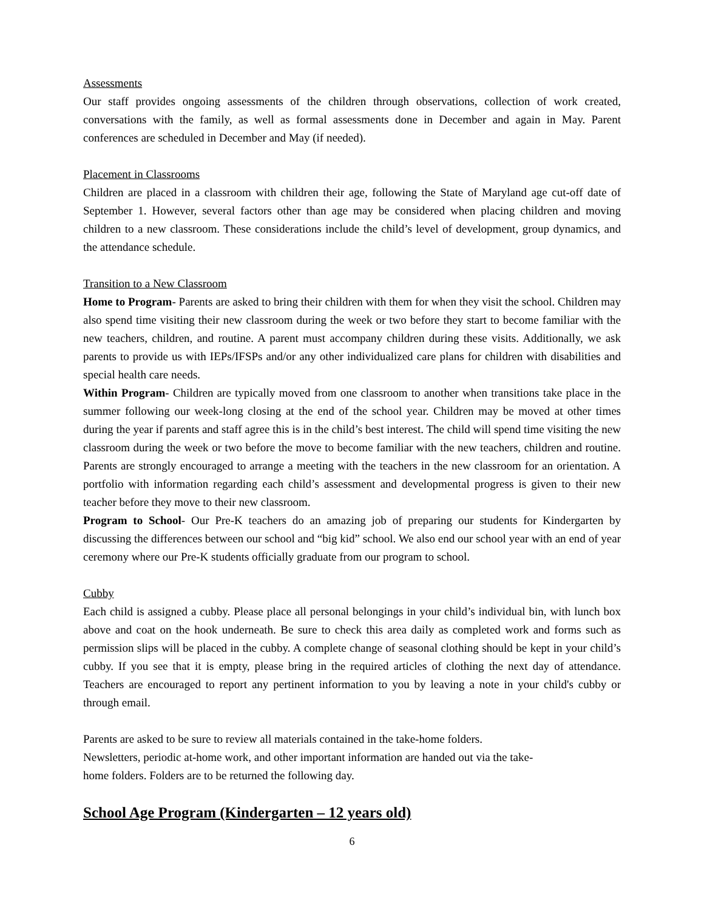Assessments
Our staff provides ongoing assessments of the children through observations, collection of work created, conversations with the family, as well as formal assessments done in December and again in May. Parent conferences are scheduled in December and May (if needed).
Placement in Classrooms
Children are placed in a classroom with children their age, following the State of Maryland age cut-off date of September 1. However, several factors other than age may be considered when placing children and moving children to a new classroom. These considerations include the child’s level of development, group dynamics, and the attendance schedule.
Transition to a New Classroom
Home to Program- Parents are asked to bring their children with them for when they visit the school. Children may also spend time visiting their new classroom during the week or two before they start to become familiar with the new teachers, children, and routine. A parent must accompany children during these visits. Additionally, we ask parents to provide us with IEPs/IFSPs and/or any other individualized care plans for children with disabilities and special health care needs.
Within Program- Children are typically moved from one classroom to another when transitions take place in the summer following our week-long closing at the end of the school year. Children may be moved at other times during the year if parents and staff agree this is in the child’s best interest. The child will spend time visiting the new classroom during the week or two before the move to become familiar with the new teachers, children and routine. Parents are strongly encouraged to arrange a meeting with the teachers in the new classroom for an orientation. A portfolio with information regarding each child’s assessment and developmental progress is given to their new teacher before they move to their new classroom.
Program to School- Our Pre-K teachers do an amazing job of preparing our students for Kindergarten by discussing the differences between our school and “big kid” school. We also end our school year with an end of year ceremony where our Pre-K students officially graduate from our program to school.
Cubby
Each child is assigned a cubby. Please place all personal belongings in your child’s individual bin, with lunch box above and coat on the hook underneath. Be sure to check this area daily as completed work and forms such as permission slips will be placed in the cubby. A complete change of seasonal clothing should be kept in your child’s cubby. If you see that it is empty, please bring in the required articles of clothing the next day of attendance. Teachers are encouraged to report any pertinent information to you by leaving a note in your child's cubby or through email.
Parents are asked to be sure to review all materials contained in the take-home folders.
Newsletters, periodic at-home work, and other important information are handed out via the take-
home folders. Folders are to be returned the following day.
School Age Program (Kindergarten – 12 years old)
6